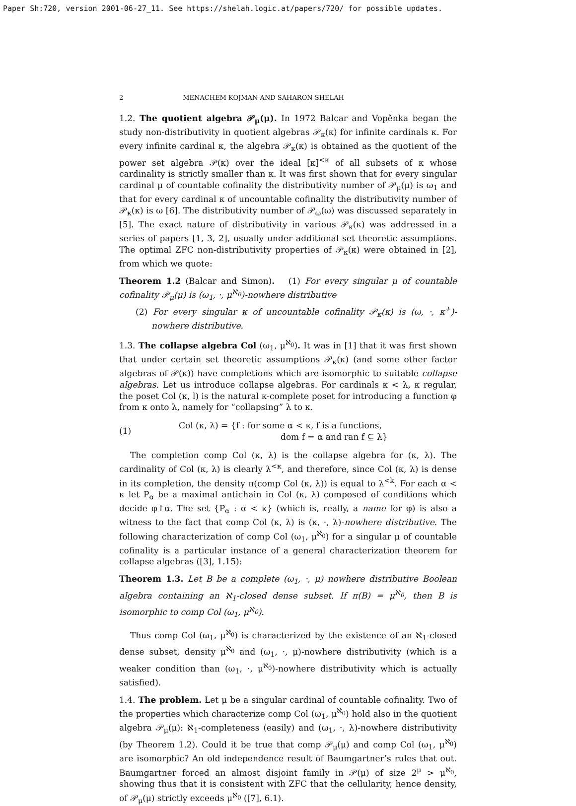Paper Sh:720, version 2001-06-27_11. See https://shelah.logic.at/papers/720/ for possible updates.
2 MENACHEM KOJMAN AND SAHARON SHELAH
1.2. The quotient algebra 𝒫<sub>μ</sub>(μ). In 1972 Balcar and Vopěnka began the study non-distributivity in quotient algebras 𝒫<sub>κ</sub>(κ) for infinite cardinals κ. For every infinite cardinal κ, the algebra 𝒫<sub>κ</sub>(κ) is obtained as the quotient of the power set algebra 𝒫(κ) over the ideal [κ]<sup><κ</sup> of all subsets of κ whose cardinality is strictly smaller than κ. It was first shown that for every singular cardinal μ of countable cofinality the distributivity number of 𝒫<sub>μ</sub>(μ) is ω<sub>1</sub> and that for every cardinal κ of uncountable cofinality the distributivity number of 𝒫<sub>κ</sub>(κ) is ω [6]. The distributivity number of 𝒫<sub>ω</sub>(ω) was discussed separately in [5]. The exact nature of distributivity in various 𝒫<sub>κ</sub>(κ) was addressed in a series of papers [1, 3, 2], usually under additional set theoretic assumptions. The optimal ZFC non-distributivity properties of 𝒫<sub>κ</sub>(κ) were obtained in [2], from which we quote:
Theorem 1.2 (Balcar and Simon). (1) For every singular μ of countable cofinality 𝒫<sub>μ</sub>(μ) is (ω<sub>1</sub>, ·, μ<sup>ℵ<sub>0</sub></sup>)-nowhere distributive
(2) For every singular κ of uncountable cofinality 𝒫<sub>κ</sub>(κ) is (ω, ·, κ<sup>+</sup>)-nowhere distributive.
1.3. The collapse algebra Col (ω<sub>1</sub>, μ<sup>ℵ<sub>0</sub></sup>). It was in [1] that it was first shown that under certain set theoretic assumptions 𝒫<sub>κ</sub>(κ) (and some other factor algebras of 𝒫(κ)) have completions which are isomorphic to suitable collapse algebras. Let us introduce collapse algebras. For cardinals κ < λ, κ regular, the poset Col (κ, l) is the natural κ-complete poset for introducing a function φ from κ onto λ, namely for “collapsing” λ to κ.
(1) Col (κ, λ) = {f : for some α < κ, f is a functions,
dom f = α and ran f ⊆ λ}
The completion comp Col (κ, λ) is the collapse algebra for (κ, λ). The cardinality of Col (κ, λ) is clearly λ<sup><κ</sup>, and therefore, since Col (κ, λ) is dense in its completion, the density π(comp Col (κ, λ)) is equal to λ<sup><k</sup>. For each α < κ let P<sub>α</sub> be a maximal antichain in Col (κ, λ) composed of conditions which decide φ↾α. The set {P<sub>α</sub> : α < κ} (which is, really, a name for φ) is also a witness to the fact that comp Col (κ, λ) is (κ, ·, λ)-nowhere distributive. The following characterization of comp Col (ω<sub>1</sub>, μ<sup>ℵ<sub>0</sub></sup>) for a singular μ of countable cofinality is a particular instance of a general characterization theorem for collapse algebras ([3], 1.15):
Theorem 1.3. Let B be a complete (ω<sub>1</sub>, ·, μ) nowhere distributive Boolean algebra containing an ℵ<sub>1</sub>-closed dense subset. If π(B) = μ<sup>ℵ<sub>0</sub></sup>, then B is isomorphic to comp Col (ω<sub>1</sub>, μ<sup>ℵ<sub>0</sub></sup>).
Thus comp Col (ω<sub>1</sub>, μ<sup>ℵ<sub>0</sub></sup>) is characterized by the existence of an ℵ<sub>1</sub>-closed dense subset, density μ<sup>ℵ<sub>0</sub></sup> and (ω<sub>1</sub>, ·, μ)-nowhere distributivity (which is a weaker condition than (ω<sub>1</sub>, ·, μ<sup>ℵ<sub>0</sub></sup>)-nowhere distributivity which is actually satisfied).
1.4. The problem. Let μ be a singular cardinal of countable cofinality. Two of the properties which characterize comp Col (ω<sub>1</sub>, μ<sup>ℵ<sub>0</sub></sup>) hold also in the quotient algebra 𝒫<sub>μ</sub>(μ): ℵ<sub>1</sub>-completeness (easily) and (ω<sub>1</sub>, ·, λ)-nowhere distributivity (by Theorem 1.2). Could it be true that comp 𝒫<sub>μ</sub>(μ) and comp Col (ω<sub>1</sub>, μ<sup>ℵ<sub>0</sub></sup>) are isomorphic? An old independence result of Baumgartner’s rules that out. Baumgartner forced an almost disjoint family in 𝒫(μ) of size 2<sup>μ</sup> > μ<sup>ℵ<sub>0</sub></sup>, showing thus that it is consistent with ZFC that the cellularity, hence density, of 𝒫<sub>μ</sub>(μ) strictly exceeds μ<sup>ℵ<sub>0</sub></sup> ([7], 6.1).